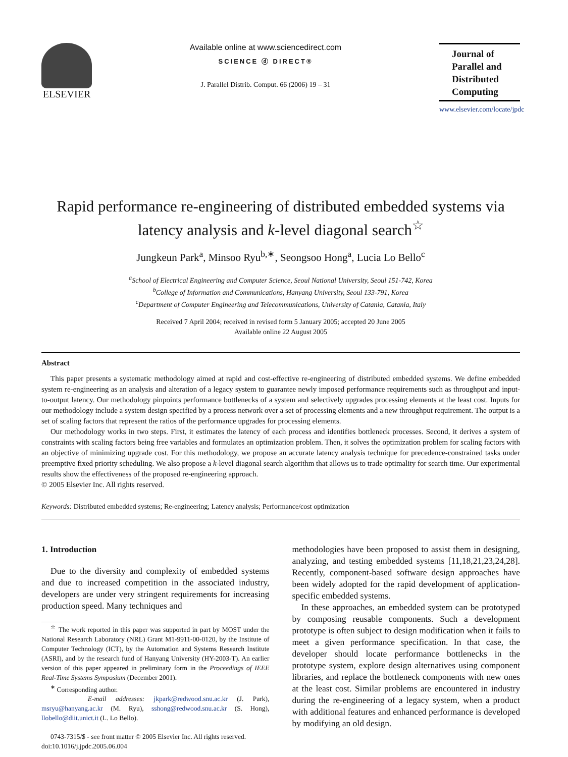ELSEVIER
Available online at www.sciencedirect.com
SCIENCE ⓓ DIRECT®
J. Parallel Distrib. Comput. 66 (2006) 19 – 31
Journal of
Parallel and
Distributed
Computing
www.elsevier.com/locate/jpdc
Rapid performance re-engineering of distributed embedded systems via latency analysis and k-level diagonal search<sup>☆</sup>
Jungkeun Park<sup>a</sup>, Minsoo Ryu<sup>b,∗</sup>, Seongsoo Hong<sup>a</sup>, Lucia Lo Bello<sup>c</sup>
<sup>a</sup> School of Electrical Engineering and Computer Science, Seoul National University, Seoul 151-742, Korea
<sup>b</sup> College of Information and Communications, Hanyang University, Seoul 133-791, Korea
<sup>c</sup> Department of Computer Engineering and Telecommunications, University of Catania, Catania, Italy
Received 7 April 2004; received in revised form 5 January 2005; accepted 20 June 2005
Available online 22 August 2005
Abstract
This paper presents a systematic methodology aimed at rapid and cost-effective re-engineering of distributed embedded systems. We define embedded system re-engineering as an analysis and alteration of a legacy system to guarantee newly imposed performance requirements such as throughput and input-to-output latency. Our methodology pinpoints performance bottlenecks of a system and selectively upgrades processing elements at the least cost. Inputs for our methodology include a system design specified by a process network over a set of processing elements and a new throughput requirement. The output is a set of scaling factors that represent the ratios of the performance upgrades for processing elements.
Our methodology works in two steps. First, it estimates the latency of each process and identifies bottleneck processes. Second, it derives a system of constraints with scaling factors being free variables and formulates an optimization problem. Then, it solves the optimization problem for scaling factors with an objective of minimizing upgrade cost. For this methodology, we propose an accurate latency analysis technique for precedence-constrained tasks under preemptive fixed priority scheduling. We also propose a k-level diagonal search algorithm that allows us to trade optimality for search time. Our experimental results show the effectiveness of the proposed re-engineering approach.
© 2005 Elsevier Inc. All rights reserved.
Keywords: Distributed embedded systems; Re-engineering; Latency analysis; Performance/cost optimization
1. Introduction
Due to the diversity and complexity of embedded systems and due to increased competition in the associated industry, developers are under very stringent requirements for increasing production speed. Many techniques and
<sup>☆</sup> The work reported in this paper was supported in part by MOST under the National Research Laboratory (NRL) Grant M1-9911-00-0120, by the Institute of Computer Technology (ICT), by the Automation and Systems Research Institute (ASRI), and by the research fund of Hanyang University (HY-2003-T). An earlier version of this paper appeared in preliminary form in the Proceedings of IEEE Real-Time Systems Symposium (December 2001).
<sup>∗</sup> Corresponding author.
E-mail addresses: jkpark@redwood.snu.ac.kr (J. Park), msryu@hanyang.ac.kr (M. Ryu), sshong@redwood.snu.ac.kr (S. Hong), llobello@diit.unict.it (L. Lo Bello).
0743-7315/$ - see front matter © 2005 Elsevier Inc. All rights reserved.
doi:10.1016/j.jpdc.2005.06.004
methodologies have been proposed to assist them in designing, analyzing, and testing embedded systems [11,18,21,23,24,28]. Recently, component-based software design approaches have been widely adopted for the rapid development of application-specific embedded systems.
In these approaches, an embedded system can be prototyped by composing reusable components. Such a development prototype is often subject to design modification when it fails to meet a given performance specification. In that case, the developer should locate performance bottlenecks in the prototype system, explore design alternatives using component libraries, and replace the bottleneck components with new ones at the least cost. Similar problems are encountered in industry during the re-engineering of a legacy system, when a product with additional features and enhanced performance is developed by modifying an old design.